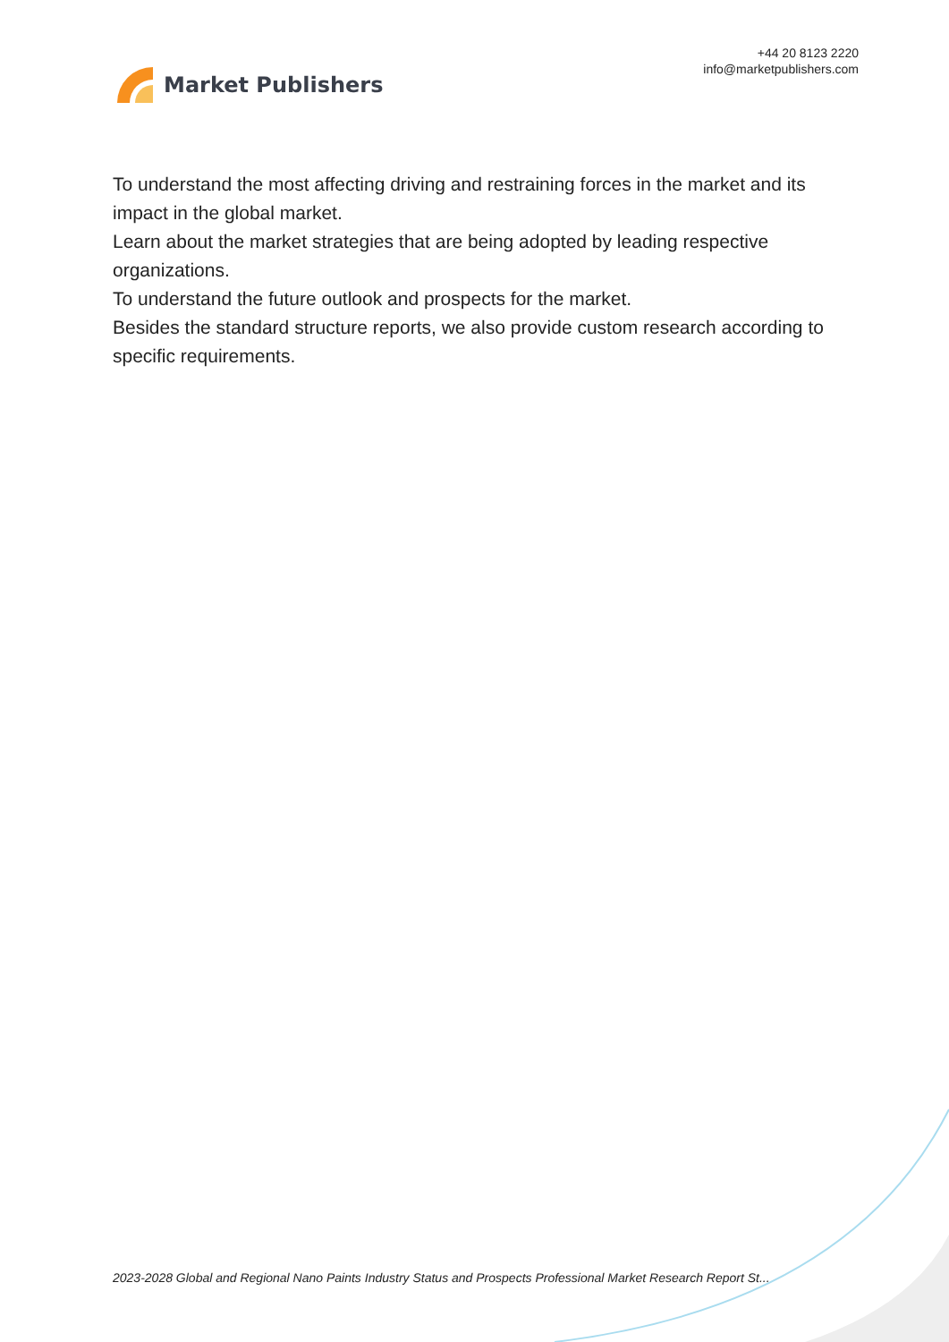Market Publishers
+44 20 8123 2220
info@marketpublishers.com
To understand the most affecting driving and restraining forces in the market and its impact in the global market.
Learn about the market strategies that are being adopted by leading respective organizations.
To understand the future outlook and prospects for the market.
Besides the standard structure reports, we also provide custom research according to specific requirements.
2023-2028 Global and Regional Nano Paints Industry Status and Prospects Professional Market Research Report St...